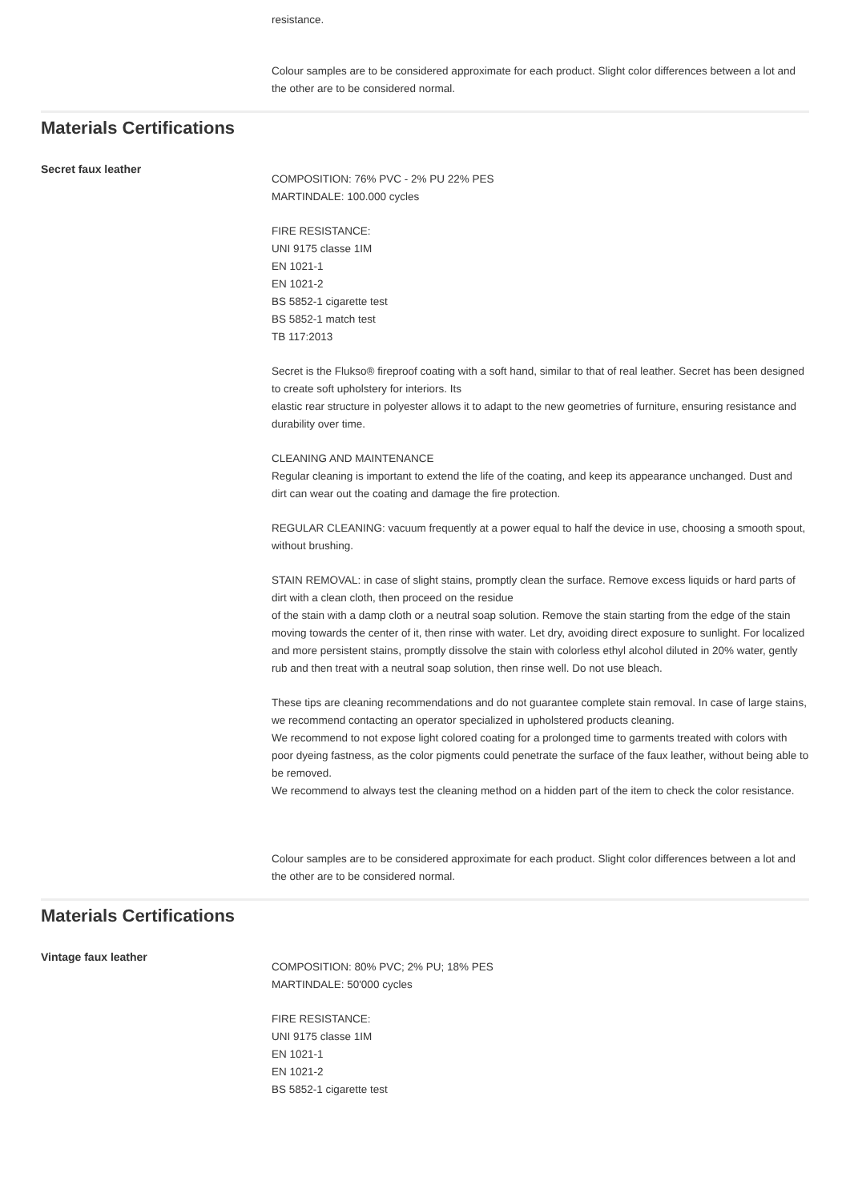resistance.
Colour samples are to be considered approximate for each product. Slight color differences between a lot and the other are to be considered normal.
Materials Certifications
Secret faux leather
COMPOSITION: 76% PVC - 2% PU 22% PES
MARTINDALE: 100.000 cycles
FIRE RESISTANCE:
UNI 9175 classe 1IM
EN 1021-1
EN 1021-2
BS 5852-1 cigarette test
BS 5852-1 match test
TB 117:2013
Secret is the Flukso® fireproof coating with a soft hand, similar to that of real leather. Secret has been designed to create soft upholstery for interiors. Its
elastic rear structure in polyester allows it to adapt to the new geometries of furniture, ensuring resistance and durability over time.
CLEANING AND MAINTENANCE
Regular cleaning is important to extend the life of the coating, and keep its appearance unchanged. Dust and dirt can wear out the coating and damage the fire protection.
REGULAR CLEANING: vacuum frequently at a power equal to half the device in use, choosing a smooth spout, without brushing.
STAIN REMOVAL: in case of slight stains, promptly clean the surface. Remove excess liquids or hard parts of dirt with a clean cloth, then proceed on the residue
of the stain with a damp cloth or a neutral soap solution. Remove the stain starting from the edge of the stain moving towards the center of it, then rinse with water. Let dry, avoiding direct exposure to sunlight. For localized and more persistent stains, promptly dissolve the stain with colorless ethyl alcohol diluted in 20% water, gently rub and then treat with a neutral soap solution, then rinse well. Do not use bleach.
These tips are cleaning recommendations and do not guarantee complete stain removal. In case of large stains, we recommend contacting an operator specialized in upholstered products cleaning.
We recommend to not expose light colored coating for a prolonged time to garments treated with colors with poor dyeing fastness, as the color pigments could penetrate the surface of the faux leather, without being able to be removed.
We recommend to always test the cleaning method on a hidden part of the item to check the color resistance.
Colour samples are to be considered approximate for each product. Slight color differences between a lot and the other are to be considered normal.
Materials Certifications
Vintage faux leather
COMPOSITION: 80% PVC; 2% PU; 18% PES
MARTINDALE: 50'000 cycles
FIRE RESISTANCE:
UNI 9175 classe 1IM
EN 1021-1
EN 1021-2
BS 5852-1 cigarette test